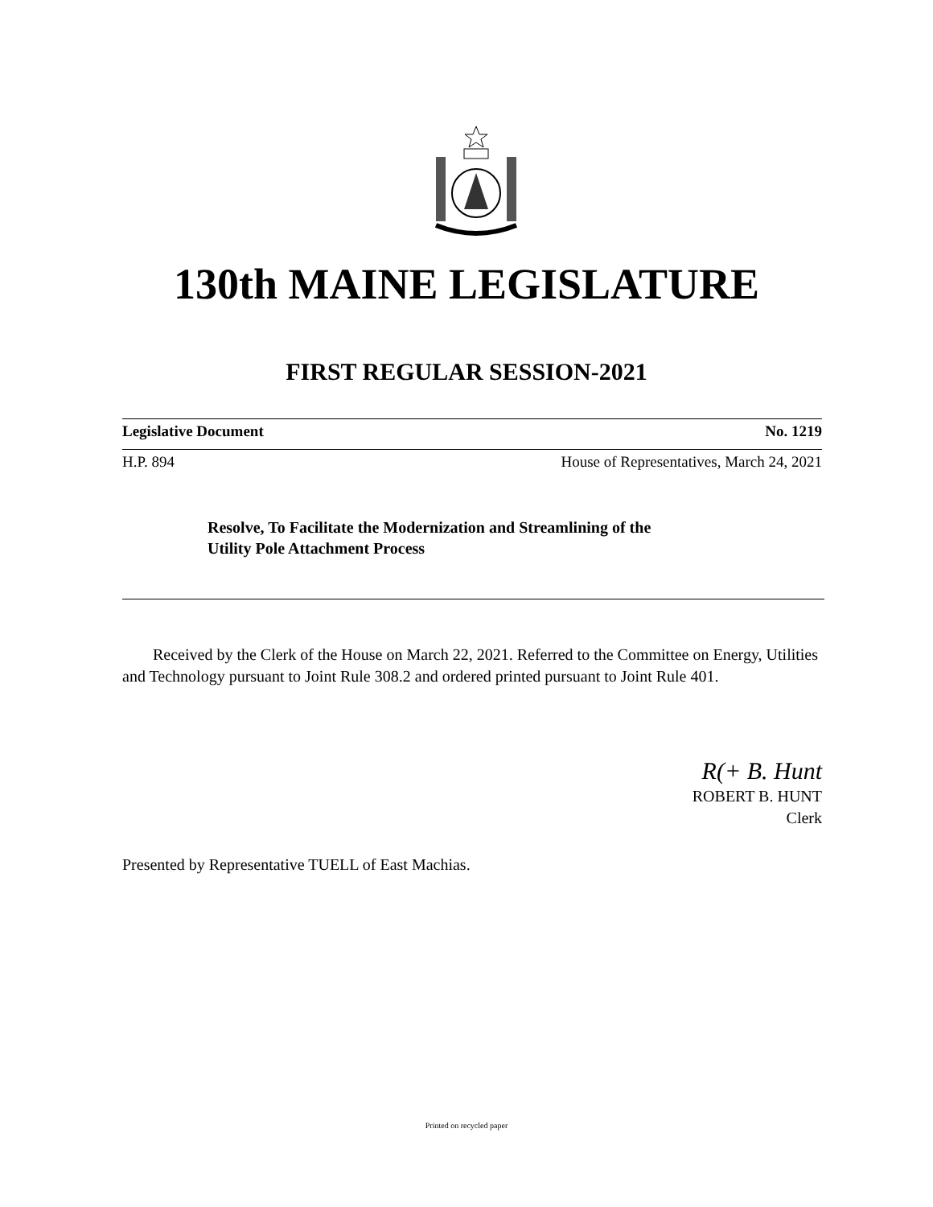130th MAINE LEGISLATURE
FIRST REGULAR SESSION-2021
Legislative Document No. 1219
H.P. 894 House of Representatives, March 24, 2021
Resolve, To Facilitate the Modernization and Streamlining of the
Utility Pole Attachment Process
Received by the Clerk of the House on March 22, 2021. Referred to the Committee on Energy, Utilities and Technology pursuant to Joint Rule 308.2 and ordered printed pursuant to Joint Rule 401.
R(+ B. Hunt
ROBERT B. HUNT
Clerk
Presented by Representative TUELL of East Machias.
Printed on recycled paper